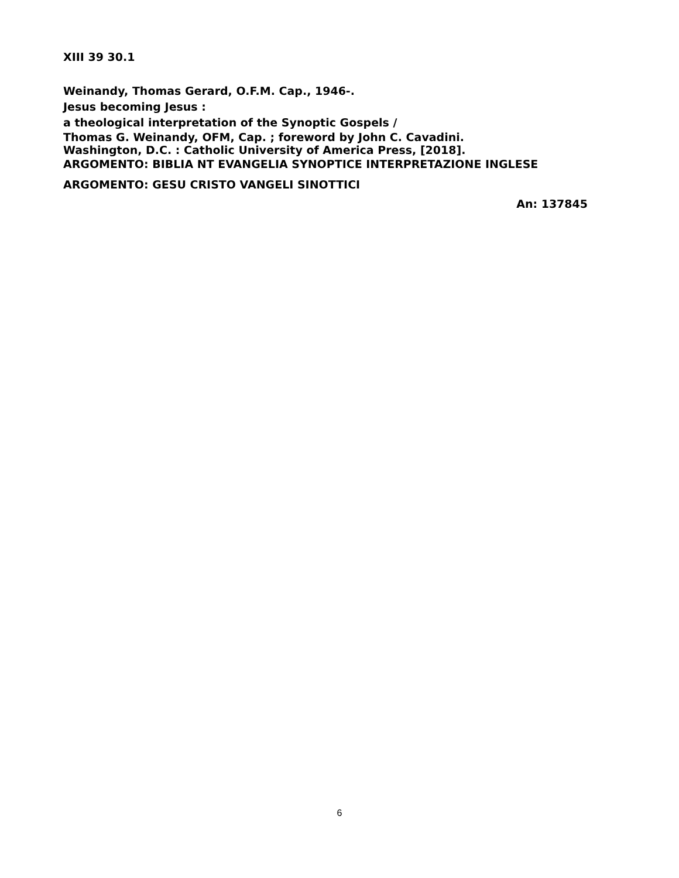XIII 39 30.1
Weinandy, Thomas Gerard, O.F.M. Cap., 1946-.
Jesus becoming Jesus :
a theological interpretation of the Synoptic Gospels /
Thomas G. Weinandy, OFM, Cap. ; foreword by John C. Cavadini.
Washington, D.C. : Catholic University of America Press, [2018].
ARGOMENTO: BIBLIA NT EVANGELIA SYNOPTICE INTERPRETAZIONE INGLESE
ARGOMENTO: GESU CRISTO VANGELI SINOTTICI
An: 137845
6